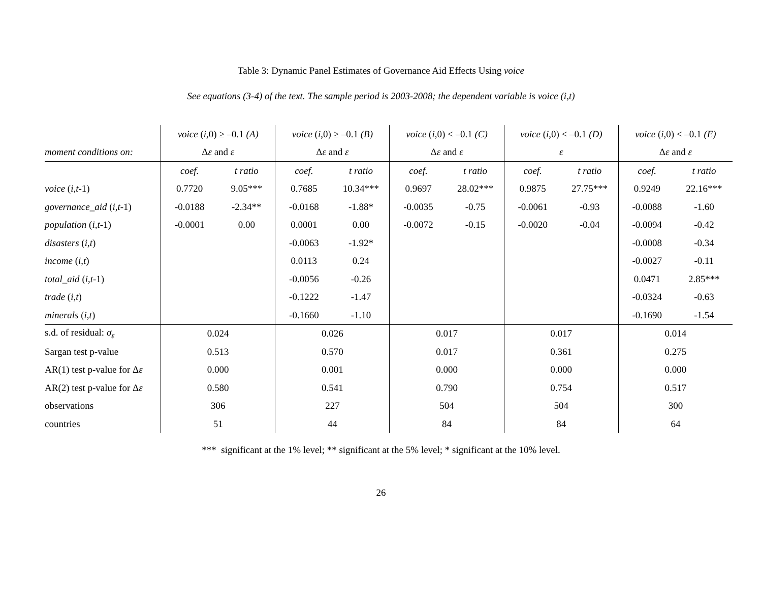Table 3: Dynamic Panel Estimates of Governance Aid Effects Using voice
See equations (3-4) of the text. The sample period is 2003-2008; the dependent variable is voice (i,t)
| | voice ( i ,0) ≥ –0.1 (A) | | voice ( i ,0) ≥ –0.1 (B) | | voice ( i ,0) < –0.1 (C) | | voice ( i ,0) < –0.1 (D) | | voice ( i ,0) < –0.1 (E) | |
| moment conditions on: | Δ ε and ε | | Δ ε and ε | | Δ ε and ε | | ε | | Δ ε and ε | |
| | coef. | t ratio | coef. | t ratio | coef. | t ratio | coef. | t ratio | coef. | t ratio |
| voice ( i , t -1) | 0.7720 | 9.05*** | 0.7685 | 10.34*** | 0.9697 | 28.02*** | 0.9875 | 27.75*** | 0.9249 | 22.16*** |
| governance_aid ( i , t -1) | -0.0188 | -2.34** | -0.0168 | -1.88* | -0.0035 | -0.75 | -0.0061 | -0.93 | -0.0088 | -1.60 |
| population ( i , t -1) | -0.0001 | 0.00 | 0.0001 | 0.00 | -0.0072 | -0.15 | -0.0020 | -0.04 | -0.0094 | -0.42 |
| disasters ( i , t ) | | | -0.0063 | -1.92* | | | | | -0.0008 | -0.34 |
| income ( i , t ) | | | 0.0113 | 0.24 | | | | | -0.0027 | -0.11 |
| total_aid ( i , t -1) | | | -0.0056 | -0.26 | | | | | 0.0471 | 2.85*** |
| trade ( i , t ) | | | -0.1222 | -1.47 | | | | | -0.0324 | -0.63 |
| minerals ( i , t ) | | | -0.1660 | -1.10 | | | | | -0.1690 | -1.54 |
| s.d. of residual: σ<sub>ε</sub> | 0.024 | | 0.026 | | 0.017 | | 0.017 | | 0.014 | |
| Sargan test p-value | 0.513 | | 0.570 | | 0.017 | | 0.361 | | 0.275 | |
| AR(1) test p-value for Δ ε | 0.000 | | 0.001 | | 0.000 | | 0.000 | | 0.000 | |
| AR(2) test p-value for Δ ε | 0.580 | | 0.541 | | 0.790 | | 0.754 | | 0.517 | |
| observations | 306 | | 227 | | 504 | | 504 | | 300 | |
| countries | 51 | | 44 | | 84 | | 84 | | 64 | |
*** significant at the 1% level; ** significant at the 5% level; * significant at the 10% level.
26